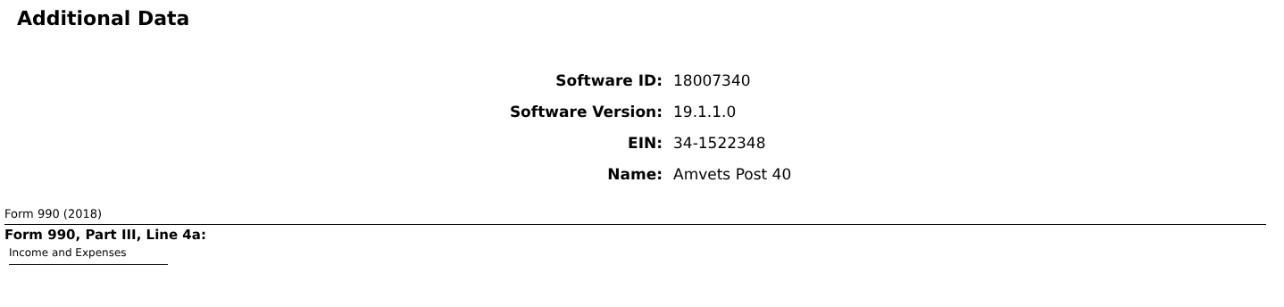Additional Data
| Software ID: | 18007340 |
| Software Version: | 19.1.1.0 |
| EIN: | 34-1522348 |
| Name: | Amvets Post 40 |
Form 990 (2018)
Form 990, Part III, Line 4a:
Income and Expenses